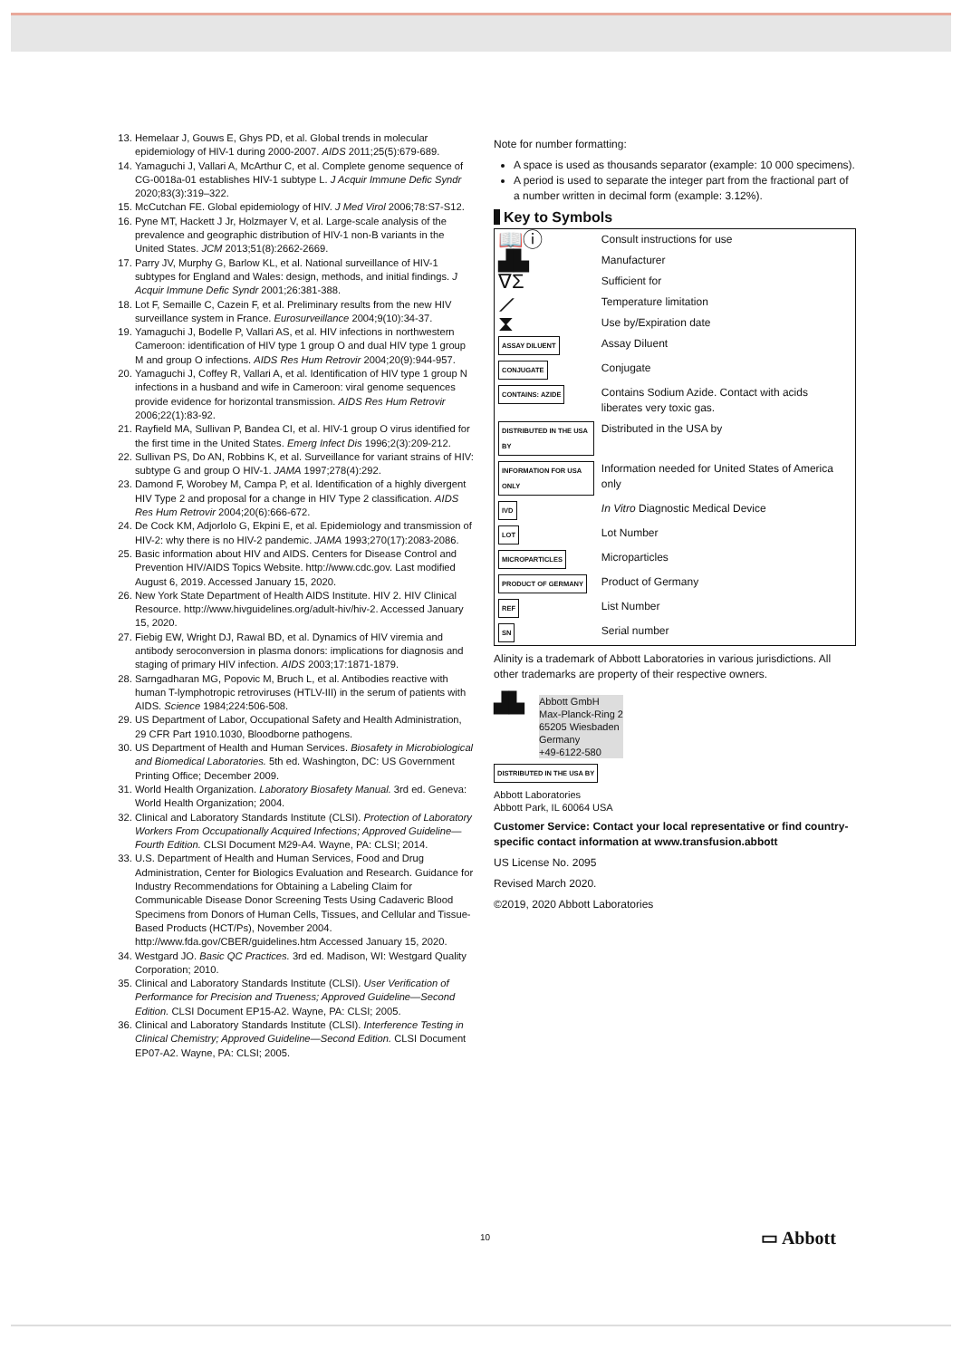13. Hemelaar J, Gouws E, Ghys PD, et al. Global trends in molecular epidemiology of HIV-1 during 2000-2007. AIDS 2011;25(5):679-689.
14. Yamaguchi J, Vallari A, McArthur C, et al. Complete genome sequence of CG-0018a-01 establishes HIV-1 subtype L. J Acquir Immune Defic Syndr 2020;83(3):319–322.
15. McCutchan FE. Global epidemiology of HIV. J Med Virol 2006;78:S7-S12.
16. Pyne MT, Hackett J Jr, Holzmayer V, et al. Large-scale analysis of the prevalence and geographic distribution of HIV-1 non-B variants in the United States. JCM 2013;51(8):2662-2669.
17. Parry JV, Murphy G, Barlow KL, et al. National surveillance of HIV-1 subtypes for England and Wales: design, methods, and initial findings. J Acquir Immune Defic Syndr 2001;26:381-388.
18. Lot F, Semaille C, Cazein F, et al. Preliminary results from the new HIV surveillance system in France. Eurosurveillance 2004;9(10):34-37.
19. Yamaguchi J, Bodelle P, Vallari AS, et al. HIV infections in northwestern Cameroon: identification of HIV type 1 group O and dual HIV type 1 group M and group O infections. AIDS Res Hum Retrovir 2004;20(9):944-957.
20. Yamaguchi J, Coffey R, Vallari A, et al. Identification of HIV type 1 group N infections in a husband and wife in Cameroon: viral genome sequences provide evidence for horizontal transmission. AIDS Res Hum Retrovir 2006;22(1):83-92.
21. Rayfield MA, Sullivan P, Bandea CI, et al. HIV-1 group O virus identified for the first time in the United States. Emerg Infect Dis 1996;2(3):209-212.
22. Sullivan PS, Do AN, Robbins K, et al. Surveillance for variant strains of HIV: subtype G and group O HIV-1. JAMA 1997;278(4):292.
23. Damond F, Worobey M, Campa P, et al. Identification of a highly divergent HIV Type 2 and proposal for a change in HIV Type 2 classification. AIDS Res Hum Retrovir 2004;20(6):666-672.
24. De Cock KM, Adjorlolo G, Ekpini E, et al. Epidemiology and transmission of HIV-2: why there is no HIV-2 pandemic. JAMA 1993;270(17):2083-2086.
25. Basic information about HIV and AIDS. Centers for Disease Control and Prevention HIV/AIDS Topics Website. http://www.cdc.gov. Last modified August 6, 2019. Accessed January 15, 2020.
26. New York State Department of Health AIDS Institute. HIV 2. HIV Clinical Resource. http://www.hivguidelines.org/adult-hiv/hiv-2. Accessed January 15, 2020.
27. Fiebig EW, Wright DJ, Rawal BD, et al. Dynamics of HIV viremia and antibody seroconversion in plasma donors: implications for diagnosis and staging of primary HIV infection. AIDS 2003;17:1871-1879.
28. Sarngadharan MG, Popovic M, Bruch L, et al. Antibodies reactive with human T-lymphotropic retroviruses (HTLV-III) in the serum of patients with AIDS. Science 1984;224:506-508.
29. US Department of Labor, Occupational Safety and Health Administration, 29 CFR Part 1910.1030, Bloodborne pathogens.
30. US Department of Health and Human Services. Biosafety in Microbiological and Biomedical Laboratories. 5th ed. Washington, DC: US Government Printing Office; December 2009.
31. World Health Organization. Laboratory Biosafety Manual. 3rd ed. Geneva: World Health Organization; 2004.
32. Clinical and Laboratory Standards Institute (CLSI). Protection of Laboratory Workers From Occupationally Acquired Infections; Approved Guideline—Fourth Edition. CLSI Document M29-A4. Wayne, PA: CLSI; 2014.
33. U.S. Department of Health and Human Services, Food and Drug Administration, Center for Biologics Evaluation and Research. Guidance for Industry Recommendations for Obtaining a Labeling Claim for Communicable Disease Donor Screening Tests Using Cadaveric Blood Specimens from Donors of Human Cells, Tissues, and Cellular and Tissue-Based Products (HCT/Ps), November 2004. http://www.fda.gov/CBER/guidelines.htm Accessed January 15, 2020.
34. Westgard JO. Basic QC Practices. 3rd ed. Madison, WI: Westgard Quality Corporation; 2010.
35. Clinical and Laboratory Standards Institute (CLSI). User Verification of Performance for Precision and Trueness; Approved Guideline—Second Edition. CLSI Document EP15-A2. Wayne, PA: CLSI; 2005.
36. Clinical and Laboratory Standards Institute (CLSI). Interference Testing in Clinical Chemistry; Approved Guideline—Second Edition. CLSI Document EP07-A2. Wayne, PA: CLSI; 2005.
Note for number formatting:
A space is used as thousands separator (example: 10 000 specimens).
A period is used to separate the integer part from the fractional part of a number written in decimal form (example: 3.12%).
Key to Symbols
| 📖ⓘ | Consult instructions for use |
| ▟▙ | Manufacturer |
| ∇Σ | Sufficient for |
| ⟋ | Temperature limitation |
| ⧗ | Use by/Expiration date |
| ASSAY DILUENT | Assay Diluent |
| CONJUGATE | Conjugate |
| CONTAINS: AZIDE | Contains Sodium Azide. Contact with acids liberates very toxic gas. |
| DISTRIBUTED IN THE USA BY | Distributed in the USA by |
| INFORMATION FOR USA ONLY | Information needed for United States of America only |
| IVD | In Vitro Diagnostic Medical Device |
| LOT | Lot Number |
| MICROPARTICLES | Microparticles |
| PRODUCT OF GERMANY | Product of Germany |
| REF | List Number |
| SN | Serial number |
Alinity is a trademark of Abbott Laboratories in various jurisdictions. All other trademarks are property of their respective owners.
▟▙
Abbott GmbH
Max-Planck-Ring 2
65205 Wiesbaden
Germany
+49-6122-580
DISTRIBUTED IN THE USA BY
Abbott Laboratories
Abbott Park, IL 60064 USA
Customer Service: Contact your local representative or find country-specific contact information at www.transfusion.abbott
US License No. 2095
Revised March 2020.
©2019, 2020 Abbott Laboratories
10 ▭ Abbott